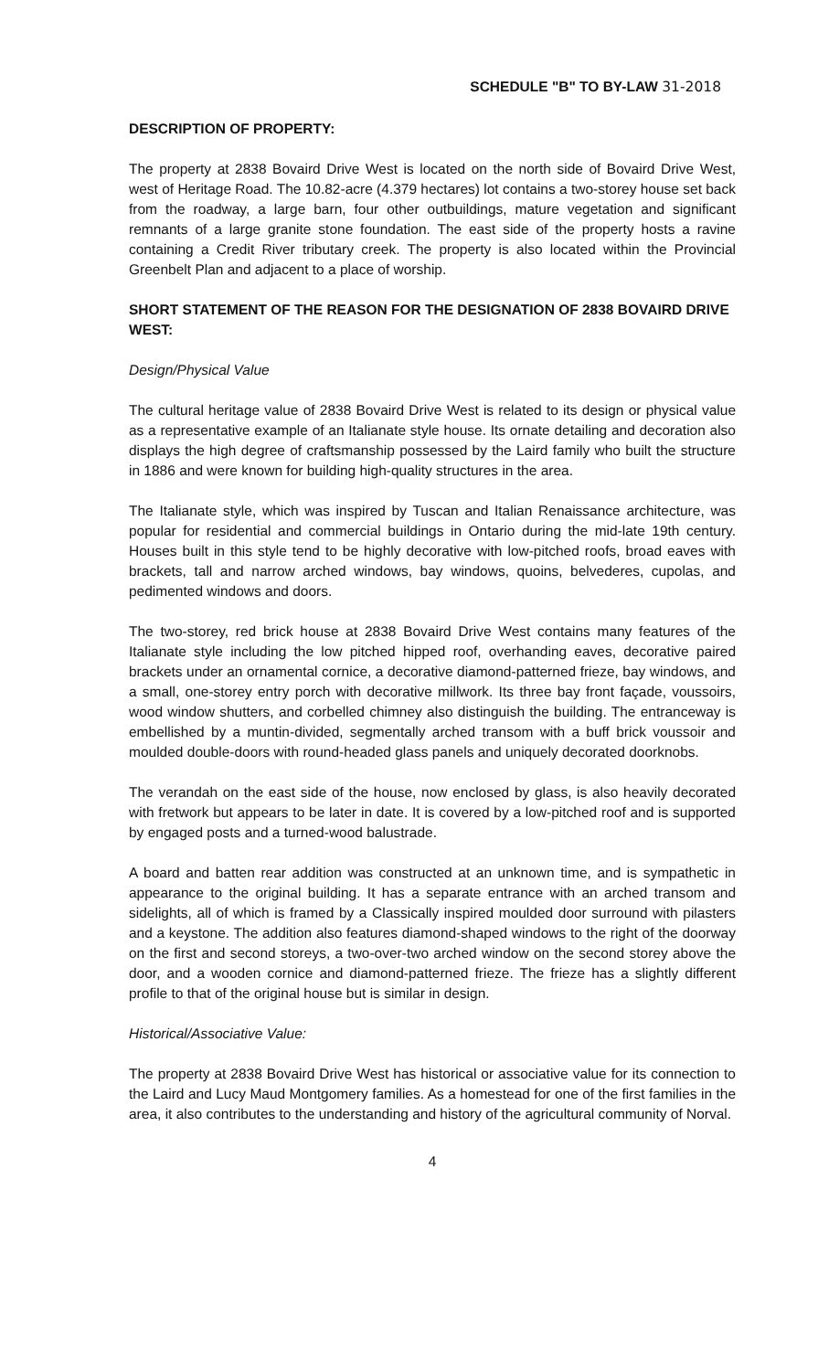SCHEDULE "B" TO BY-LAW 31-2018
DESCRIPTION OF PROPERTY:
The property at 2838 Bovaird Drive West is located on the north side of Bovaird Drive West, west of Heritage Road. The 10.82-acre (4.379 hectares) lot contains a two-storey house set back from the roadway, a large barn, four other outbuildings, mature vegetation and significant remnants of a large granite stone foundation. The east side of the property hosts a ravine containing a Credit River tributary creek. The property is also located within the Provincial Greenbelt Plan and adjacent to a place of worship.
SHORT STATEMENT OF THE REASON FOR THE DESIGNATION OF 2838 BOVAIRD DRIVE WEST:
Design/Physical Value
The cultural heritage value of 2838 Bovaird Drive West is related to its design or physical value as a representative example of an Italianate style house. Its ornate detailing and decoration also displays the high degree of craftsmanship possessed by the Laird family who built the structure in 1886 and were known for building high-quality structures in the area.
The Italianate style, which was inspired by Tuscan and Italian Renaissance architecture, was popular for residential and commercial buildings in Ontario during the mid-late 19th century. Houses built in this style tend to be highly decorative with low-pitched roofs, broad eaves with brackets, tall and narrow arched windows, bay windows, quoins, belvederes, cupolas, and pedimented windows and doors.
The two-storey, red brick house at 2838 Bovaird Drive West contains many features of the Italianate style including the low pitched hipped roof, overhanding eaves, decorative paired brackets under an ornamental cornice, a decorative diamond-patterned frieze, bay windows, and a small, one-storey entry porch with decorative millwork. Its three bay front façade, voussoirs, wood window shutters, and corbelled chimney also distinguish the building. The entranceway is embellished by a muntin-divided, segmentally arched transom with a buff brick voussoir and moulded double-doors with round-headed glass panels and uniquely decorated doorknobs.
The verandah on the east side of the house, now enclosed by glass, is also heavily decorated with fretwork but appears to be later in date. It is covered by a low-pitched roof and is supported by engaged posts and a turned-wood balustrade.
A board and batten rear addition was constructed at an unknown time, and is sympathetic in appearance to the original building. It has a separate entrance with an arched transom and sidelights, all of which is framed by a Classically inspired moulded door surround with pilasters and a keystone. The addition also features diamond-shaped windows to the right of the doorway on the first and second storeys, a two-over-two arched window on the second storey above the door, and a wooden cornice and diamond-patterned frieze. The frieze has a slightly different profile to that of the original house but is similar in design.
Historical/Associative Value:
The property at 2838 Bovaird Drive West has historical or associative value for its connection to the Laird and Lucy Maud Montgomery families. As a homestead for one of the first families in the area, it also contributes to the understanding and history of the agricultural community of Norval.
4